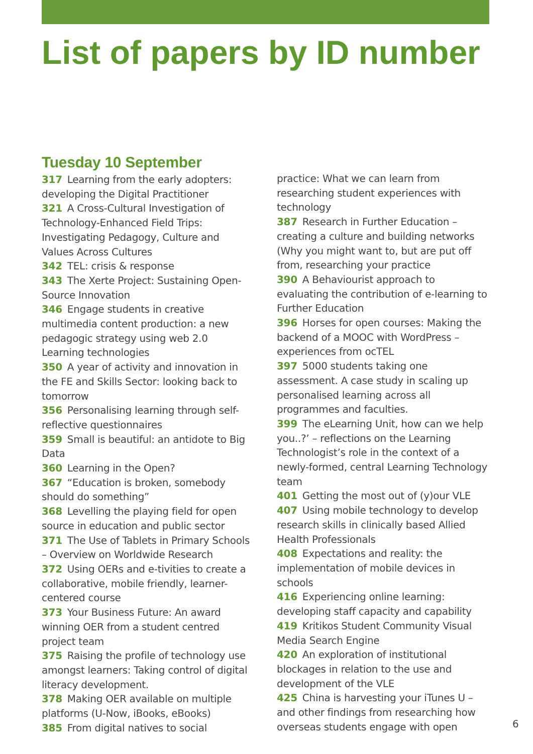List of papers by ID number
Tuesday 10 September
317 Learning from the early adopters: developing the Digital Practitioner
321 A Cross-Cultural Investigation of Technology-Enhanced Field Trips: Investigating Pedagogy, Culture and Values Across Cultures
342 TEL: crisis & response
343 The Xerte Project: Sustaining Open-Source Innovation
346 Engage students in creative multimedia content production: a new pedagogic strategy using web 2.0 Learning technologies
350 A year of activity and innovation in the FE and Skills Sector: looking back to tomorrow
356 Personalising learning through self-reflective questionnaires
359 Small is beautiful: an antidote to Big Data
360 Learning in the Open?
367 “Education is broken, somebody should do something”
368 Levelling the playing field for open source in education and public sector
371 The Use of Tablets in Primary Schools – Overview on Worldwide Research
372 Using OERs and e-tivities to create a collaborative, mobile friendly, learner-centered course
373 Your Business Future: An award winning OER from a student centred project team
375 Raising the profile of technology use amongst learners: Taking control of digital literacy development.
378 Making OER available on multiple platforms (U-Now, iBooks, eBooks)
385 From digital natives to social
practice: What we can learn from researching student experiences with technology
387 Research in Further Education – creating a culture and building networks (Why you might want to, but are put off from, researching your practice
390 A Behaviourist approach to evaluating the contribution of e-learning to Further Education
396 Horses for open courses: Making the backend of a MOOC with WordPress – experiences from ocTEL
397 5000 students taking one assessment. A case study in scaling up personalised learning across all programmes and faculties.
399 The eLearning Unit, how can we help you..?’ – reflections on the Learning Technologist’s role in the context of a newly-formed, central Learning Technology team
401 Getting the most out of (y)our VLE
407 Using mobile technology to develop research skills in clinically based Allied Health Professionals
408 Expectations and reality: the implementation of mobile devices in schools
416 Experiencing online learning: developing staff capacity and capability
419 Kritikos Student Community Visual Media Search Engine
420 An exploration of institutional blockages in relation to the use and development of the VLE
425 China is harvesting your iTunes U – and other findings from researching how overseas students engage with open
6